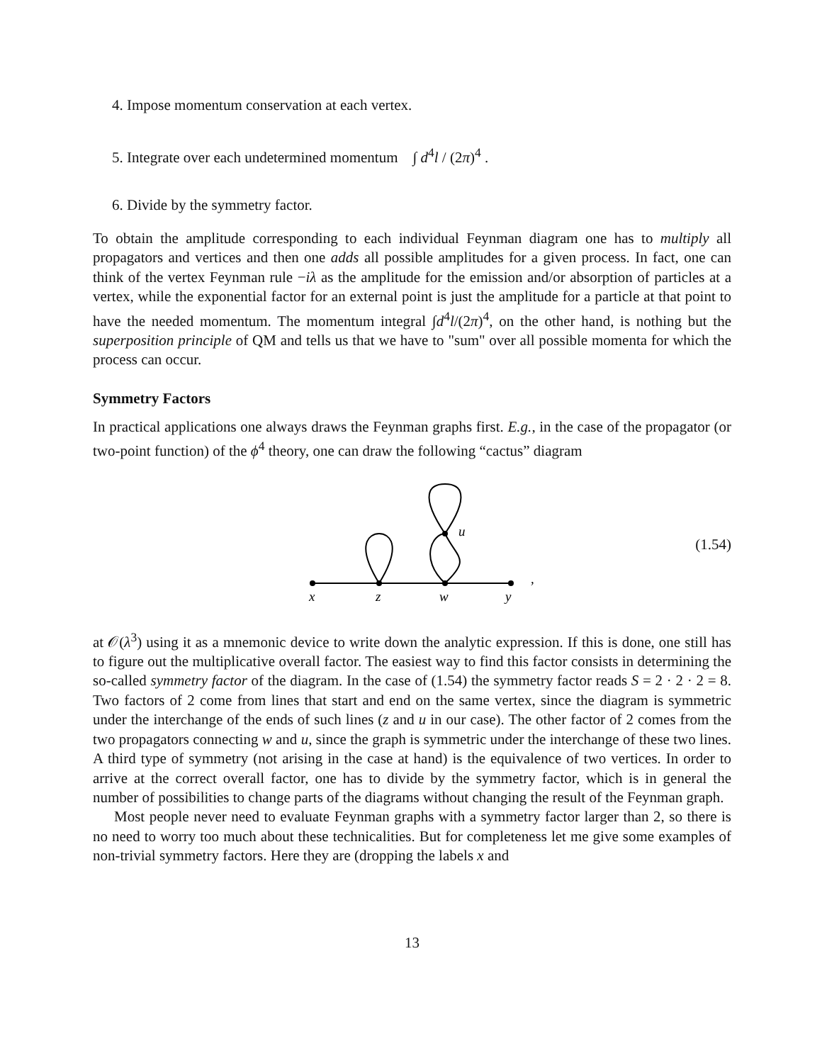4. Impose momentum conservation at each vertex.
5. Integrate over each undetermined momentum ∫ d<sup>4</sup>l / (2π)<sup>4</sup> .
6. Divide by the symmetry factor.
To obtain the amplitude corresponding to each individual Feynman diagram one has to multiply all propagators and vertices and then one adds all possible amplitudes for a given process. In fact, one can think of the vertex Feynman rule −iλ as the amplitude for the emission and/or absorption of particles at a vertex, while the exponential factor for an external point is just the amplitude for a particle at that point to have the needed momentum. The momentum integral ∫d<sup>4</sup>l/(2π)<sup>4</sup>, on the other hand, is nothing but the superposition principle of QM and tells us that we have to "sum" over all possible momenta for which the process can occur.
Symmetry Factors
In practical applications one always draws the Feynman graphs first. E.g., in the case of the propagator (or two-point function) of the ϕ<sup>4</sup> theory, one can draw the following “cactus” diagram
x
z
w
y
u
,
(1.54)
at 𝒪(λ<sup>3</sup>) using it as a mnemonic device to write down the analytic expression. If this is done, one still has to figure out the multiplicative overall factor. The easiest way to find this factor consists in determining the so-called symmetry factor of the diagram. In the case of (1.54) the symmetry factor reads S = 2 · 2 · 2 = 8. Two factors of 2 come from lines that start and end on the same vertex, since the diagram is symmetric under the interchange of the ends of such lines (z and u in our case). The other factor of 2 comes from the two propagators connecting w and u, since the graph is symmetric under the interchange of these two lines. A third type of symmetry (not arising in the case at hand) is the equivalence of two vertices. In order to arrive at the correct overall factor, one has to divide by the symmetry factor, which is in general the number of possibilities to change parts of the diagrams without changing the result of the Feynman graph.
Most people never need to evaluate Feynman graphs with a symmetry factor larger than 2, so there is no need to worry too much about these technicalities. But for completeness let me give some examples of non-trivial symmetry factors. Here they are (dropping the labels x and
13